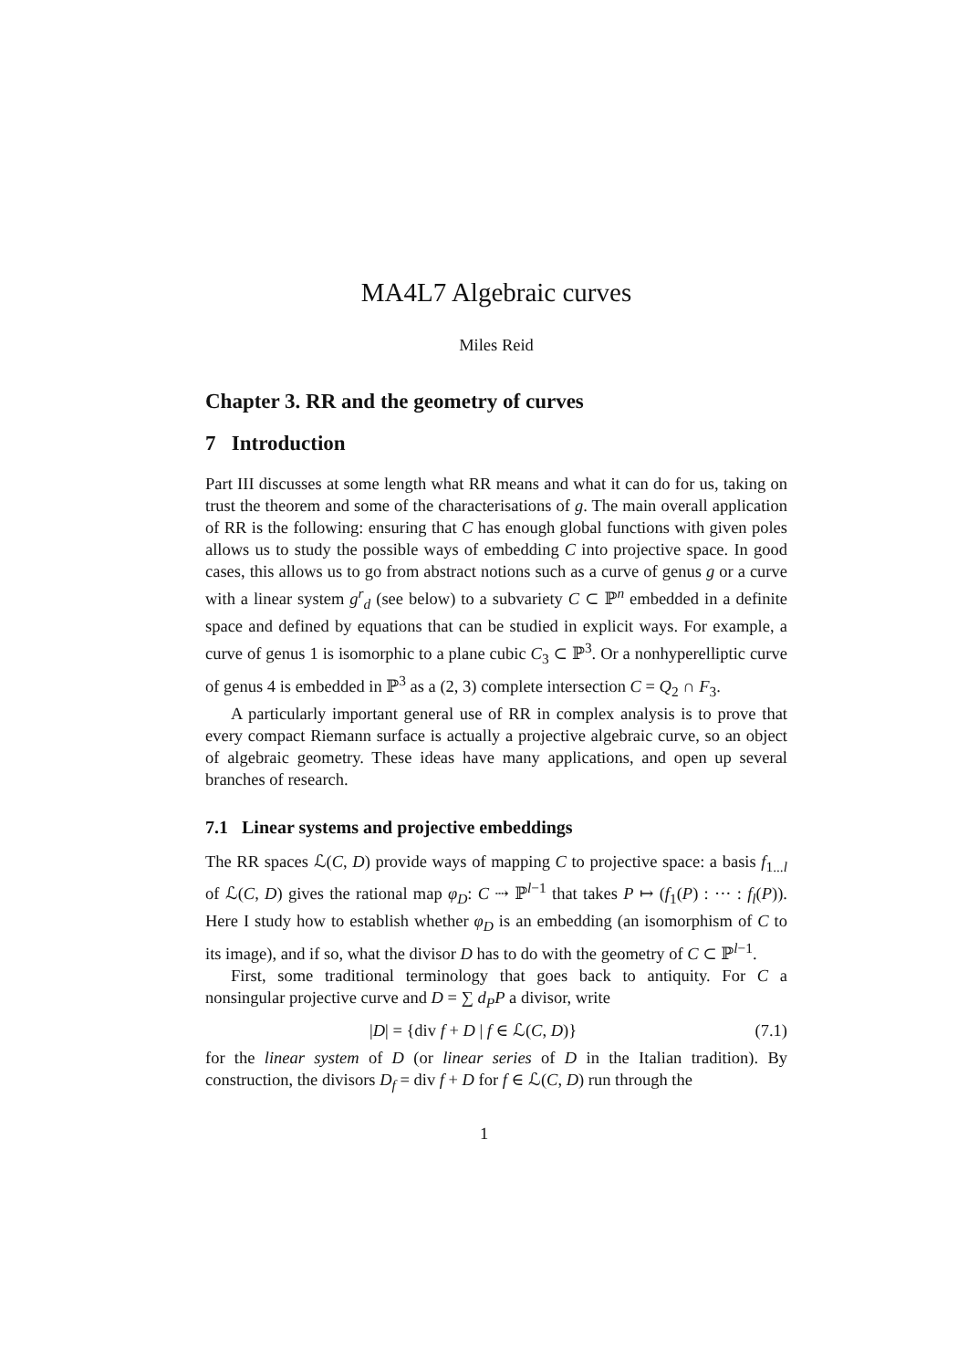MA4L7 Algebraic curves
Miles Reid
Chapter 3. RR and the geometry of curves
7 Introduction
Part III discusses at some length what RR means and what it can do for us, taking on trust the theorem and some of the characterisations of g. The main overall application of RR is the following: ensuring that C has enough global functions with given poles allows us to study the possible ways of embedding C into projective space. In good cases, this allows us to go from abstract notions such as a curve of genus g or a curve with a linear system g<sup>r</sup><sub>d</sub> (see below) to a subvariety C ⊂ ℙ<sup>n</sup> embedded in a definite space and defined by equations that can be studied in explicit ways. For example, a curve of genus 1 is isomorphic to a plane cubic C<sub>3</sub> ⊂ ℙ<sup>3</sup>. Or a nonhyperelliptic curve of genus 4 is embedded in ℙ<sup>3</sup> as a (2, 3) complete intersection C = Q<sub>2</sub> ∩ F<sub>3</sub>.
A particularly important general use of RR in complex analysis is to prove that every compact Riemann surface is actually a projective algebraic curve, so an object of algebraic geometry. These ideas have many applications, and open up several branches of research.
7.1 Linear systems and projective embeddings
The RR spaces ℒ(C, D) provide ways of mapping C to projective space: a basis f<sub>1...l</sub> of ℒ(C, D) gives the rational map φ<sub>D</sub>: C ⇢ ℙ<sup>l−1</sup> that takes P ↦ (f<sub>1</sub>(P) : ··· : f<sub>l</sub>(P)). Here I study how to establish whether φ<sub>D</sub> is an embedding (an isomorphism of C to its image), and if so, what the divisor D has to do with the geometry of C ⊂ ℙ<sup>l−1</sup>.
First, some traditional terminology that goes back to antiquity. For C a nonsingular projective curve and D = ∑ d<sub>P</sub>P a divisor, write
|D| = {div f + D | f ∈ ℒ(C, D)} (7.1)
for the linear system of D (or linear series of D in the Italian tradition). By construction, the divisors D<sub>f</sub> = div f + D for f ∈ ℒ(C, D) run through the
1